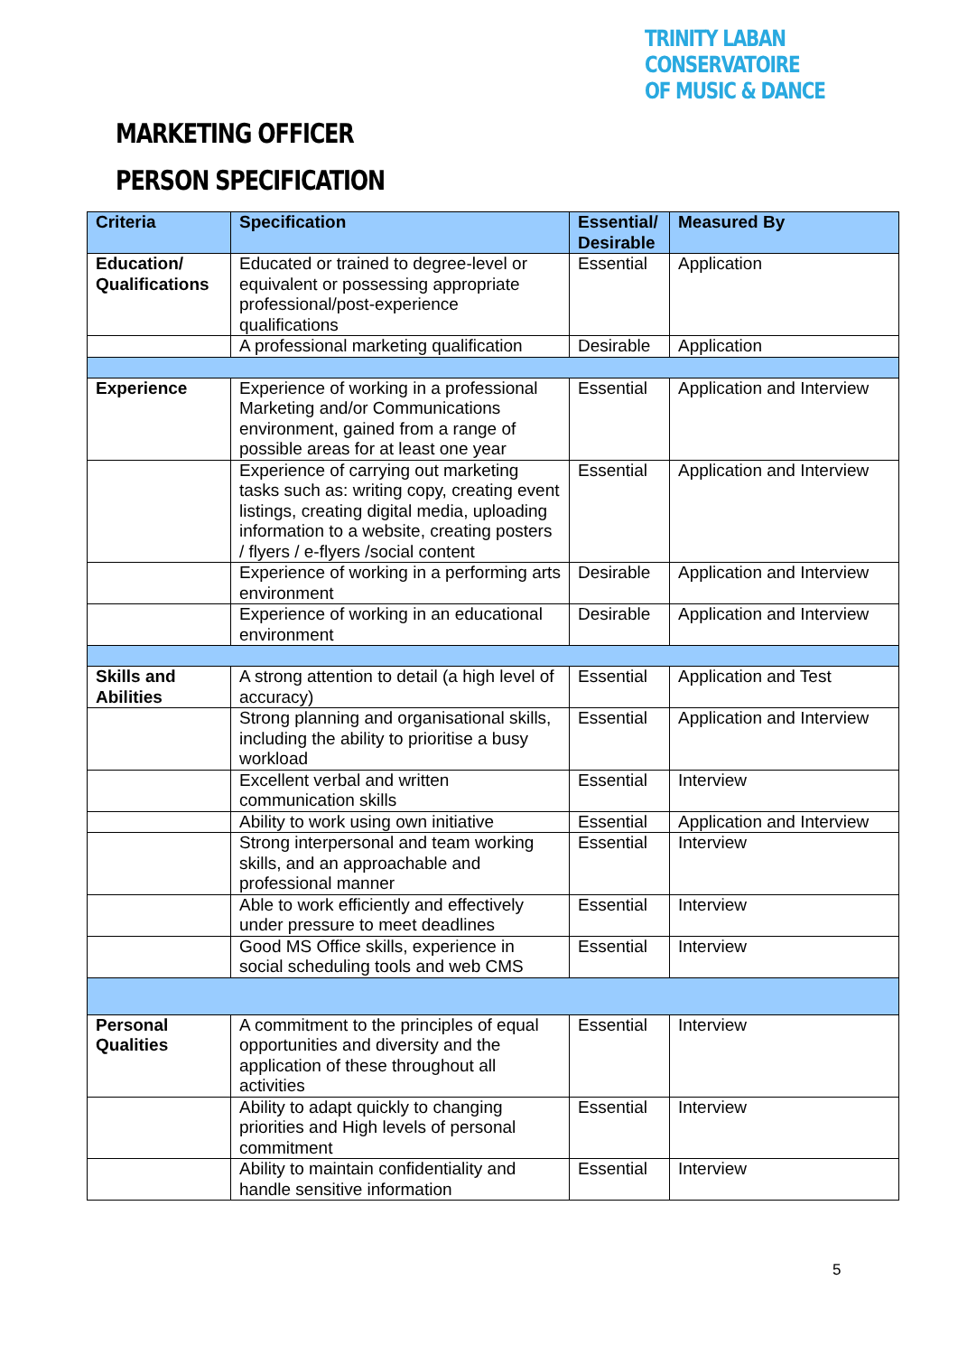TRINITY LABAN CONSERVATOIRE
OF MUSIC & DANCE
MARKETING OFFICER
PERSON SPECIFICATION
| Criteria | Specification | Essential/ Desirable | Measured By |
| --- | --- | --- | --- |
| Education/ Qualifications | Educated or trained to degree-level or equivalent or possessing appropriate professional/post-experience qualifications | Essential | Application |
| | A professional marketing qualification | Desirable | Application |
| Experience | Experience of working in a professional Marketing and/or Communications environment, gained from a range of possible areas for at least one year | Essential | Application and Interview |
| | Experience of carrying out marketing tasks such as: writing copy, creating event listings, creating digital media, uploading information to a website, creating posters / flyers / e-flyers /social content | Essential | Application and Interview |
| | Experience of working in a performing arts environment | Desirable | Application and Interview |
| | Experience of working in an educational environment | Desirable | Application and Interview |
| Skills and Abilities | A strong attention to detail (a high level of accuracy) | Essential | Application and Test |
| | Strong planning and organisational skills, including the ability to prioritise a busy workload | Essential | Application and Interview |
| | Excellent verbal and written communication skills | Essential | Interview |
| | Ability to work using own initiative | Essential | Application and Interview |
| | Strong interpersonal and team working skills, and an approachable and professional manner | Essential | Interview |
| | Able to work efficiently and effectively under pressure to meet deadlines | Essential | Interview |
| | Good MS Office skills, experience in social scheduling tools and web CMS | Essential | Interview |
| Personal Qualities | A commitment to the principles of equal opportunities and diversity and the application of these throughout all activities | Essential | Interview |
| | Ability to adapt quickly to changing priorities and High levels of personal commitment | Essential | Interview |
| | Ability to maintain confidentiality and handle sensitive information | Essential | Interview |
5